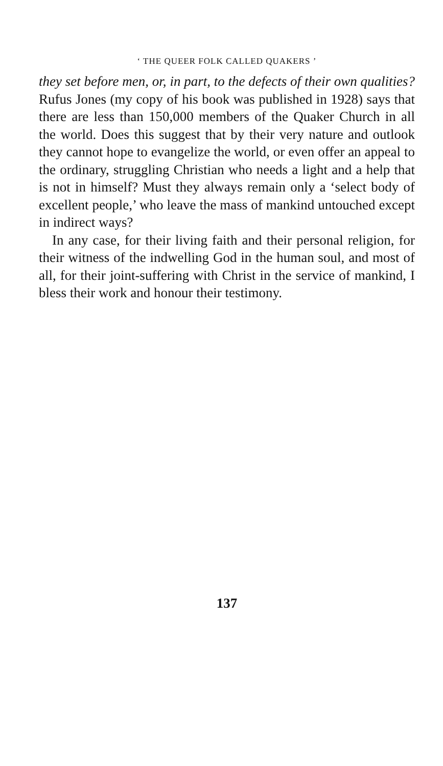‘ THE QUEER FOLK CALLED QUAKERS ’
they set before men, or, in part, to the defects of their own qualities? Rufus Jones (my copy of his book was published in 1928) says that there are less than 150,000 members of the Quaker Church in all the world. Does this suggest that by their very nature and outlook they cannot hope to evangelize the world, or even offer an appeal to the ordinary, struggling Christian who needs a light and a help that is not in himself? Must they always remain only a ‘select body of excellent people,’ who leave the mass of mankind untouched except in indirect ways?
In any case, for their living faith and their personal religion, for their witness of the indwelling God in the human soul, and most of all, for their joint-suffering with Christ in the service of mankind, I bless their work and honour their testimony.
137